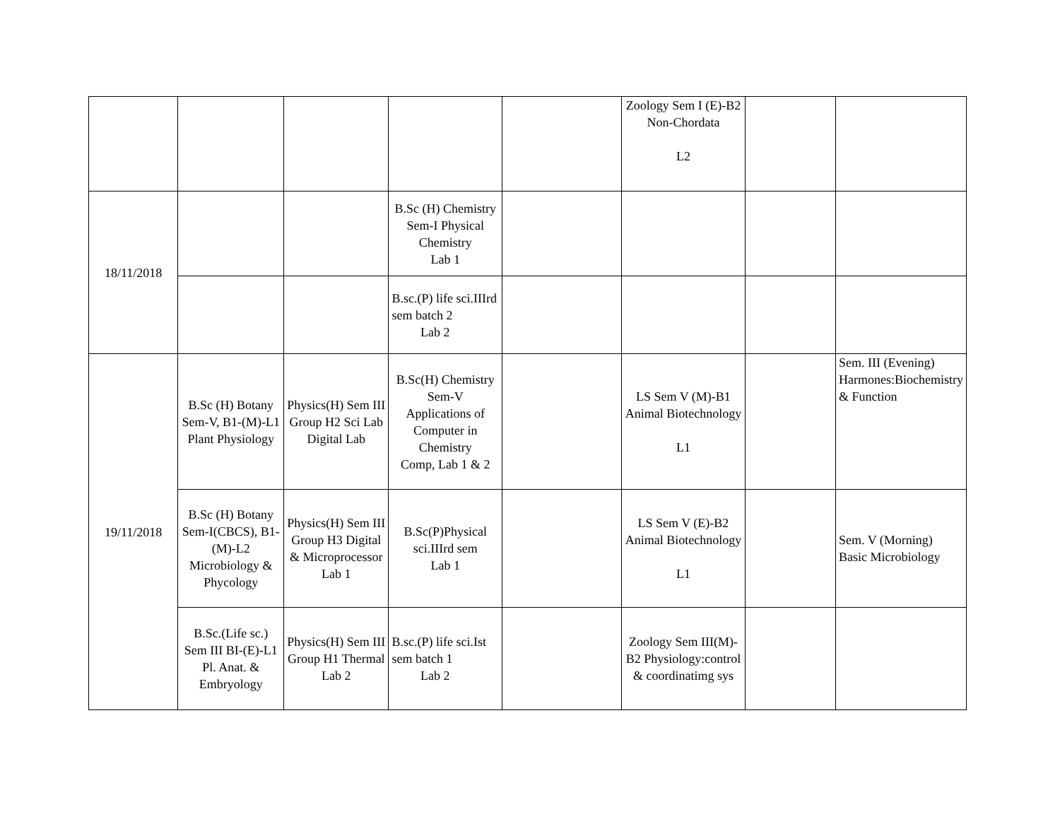| | | | | | Zoology Sem I (E)-B2 Non-Chordata L2 | | |
| 18/11/2018 | | | B.Sc (H) Chemistry Sem-I Physical Chemistry Lab 1 | | | | |
| | | | B.sc.(P) life sci.IIIrd sem batch 2 Lab 2 | | | | |
| 19/11/2018 | B.Sc (H) Botany Sem-V, B1-(M)-L1 Plant Physiology | Physics(H) Sem III Group H2 Sci Lab Digital Lab | B.Sc(H) Chemistry Sem-V Applications of Computer in Chemistry Comp, Lab 1 & 2 | | LS Sem V (M)-B1 Animal Biotechnology L1 | | Sem. III (Evening) Harmones:Biochemistry & Function |
| | B.Sc (H) Botany Sem-I(CBCS), B1-(M)-L2 Microbiology & Phycology | Physics(H) Sem III Group H3 Digital & Microprocessor Lab 1 | B.Sc(P)Physical sci.IIIrd sem Lab 1 | | LS Sem V (E)-B2 Animal Biotechnology L1 | | Sem. V (Morning) Basic Microbiology |
| | B.Sc.(Life sc.) Sem III BI-(E)-L1 Pl. Anat. & Embryology | Physics(H) Sem III Group H1 Thermal Lab 2 | B.sc.(P) life sci.Ist sem batch 1 Lab 2 | | Zoology Sem III(M)-B2 Physiology:control & coordinatimg sys | | |